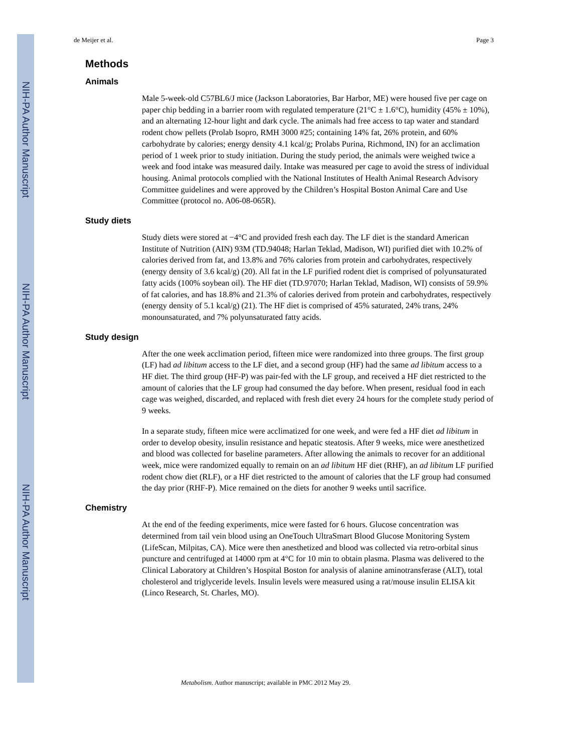NIH-PA Author Manuscript
NIH-PA Author Manuscript
NIH-PA Author Manuscript
de Meijer et al. Page 3
Methods
Animals
Male 5-week-old C57BL6/J mice (Jackson Laboratories, Bar Harbor, ME) were housed five per cage on paper chip bedding in a barrier room with regulated temperature (21°C ± 1.6°C), humidity (45% ± 10%), and an alternating 12-hour light and dark cycle. The animals had free access to tap water and standard rodent chow pellets (Prolab Isopro, RMH 3000 #25; containing 14% fat, 26% protein, and 60% carbohydrate by calories; energy density 4.1 kcal/g; Prolabs Purina, Richmond, IN) for an acclimation period of 1 week prior to study initiation. During the study period, the animals were weighed twice a week and food intake was measured daily. Intake was measured per cage to avoid the stress of individual housing. Animal protocols complied with the National Institutes of Health Animal Research Advisory Committee guidelines and were approved by the Children’s Hospital Boston Animal Care and Use Committee (protocol no. A06-08-065R).
Study diets
Study diets were stored at −4°C and provided fresh each day. The LF diet is the standard American Institute of Nutrition (AIN) 93M (TD.94048; Harlan Teklad, Madison, WI) purified diet with 10.2% of calories derived from fat, and 13.8% and 76% calories from protein and carbohydrates, respectively (energy density of 3.6 kcal/g) (20). All fat in the LF purified rodent diet is comprised of polyunsaturated fatty acids (100% soybean oil). The HF diet (TD.97070; Harlan Teklad, Madison, WI) consists of 59.9% of fat calories, and has 18.8% and 21.3% of calories derived from protein and carbohydrates, respectively (energy density of 5.1 kcal/g) (21). The HF diet is comprised of 45% saturated, 24% trans, 24% monounsaturated, and 7% polyunsaturated fatty acids.
Study design
After the one week acclimation period, fifteen mice were randomized into three groups. The first group (LF) had ad libitum access to the LF diet, and a second group (HF) had the same ad libitum access to a HF diet. The third group (HF-P) was pair-fed with the LF group, and received a HF diet restricted to the amount of calories that the LF group had consumed the day before. When present, residual food in each cage was weighed, discarded, and replaced with fresh diet every 24 hours for the complete study period of 9 weeks.
In a separate study, fifteen mice were acclimatized for one week, and were fed a HF diet ad libitum in order to develop obesity, insulin resistance and hepatic steatosis. After 9 weeks, mice were anesthetized and blood was collected for baseline parameters. After allowing the animals to recover for an additional week, mice were randomized equally to remain on an ad libitum HF diet (RHF), an ad libitum LF purified rodent chow diet (RLF), or a HF diet restricted to the amount of calories that the LF group had consumed the day prior (RHF-P). Mice remained on the diets for another 9 weeks until sacrifice.
Chemistry
At the end of the feeding experiments, mice were fasted for 6 hours. Glucose concentration was determined from tail vein blood using an OneTouch UltraSmart Blood Glucose Monitoring System (LifeScan, Milpitas, CA). Mice were then anesthetized and blood was collected via retro-orbital sinus puncture and centrifuged at 14000 rpm at 4°C for 10 min to obtain plasma. Plasma was delivered to the Clinical Laboratory at Children’s Hospital Boston for analysis of alanine aminotransferase (ALT), total cholesterol and triglyceride levels. Insulin levels were measured using a rat/mouse insulin ELISA kit (Linco Research, St. Charles, MO).
Metabolism. Author manuscript; available in PMC 2012 May 29.